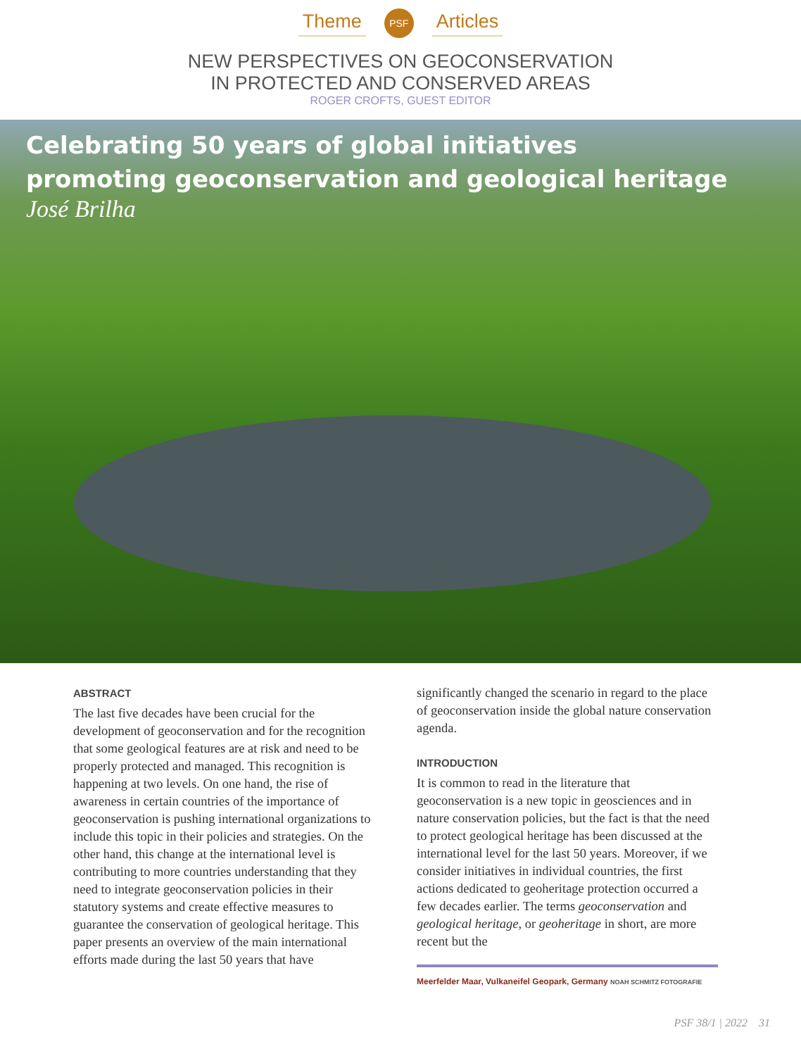Theme
PSF
Articles
NEW PERSPECTIVES ON GEOCONSERVATION
IN PROTECTED AND CONSERVED AREAS
ROGER CROFTS, GUEST EDITOR
Celebrating 50 years of global initiatives
promoting geoconservation and geological heritage
José Brilha
ABSTRACT
The last five decades have been crucial for the development of geoconservation and for the recognition that some geological features are at risk and need to be properly protected and managed. This recognition is happening at two levels. On one hand, the rise of awareness in certain countries of the importance of geoconservation is pushing international organizations to include this topic in their policies and strategies. On the other hand, this change at the international level is contributing to more countries understanding that they need to integrate geoconservation policies in their statutory systems and create effective measures to guarantee the conservation of geological heritage. This paper presents an overview of the main international efforts made during the last 50 years that have
significantly changed the scenario in regard to the place of geoconservation inside the global nature conservation agenda.
INTRODUCTION
It is common to read in the literature that geoconservation is a new topic in geosciences and in nature conservation policies, but the fact is that the need to protect geological heritage has been discussed at the international level for the last 50 years. Moreover, if we consider initiatives in individual countries, the first actions dedicated to geoheritage protection occurred a few decades earlier. The terms geoconservation and geological heritage, or geoheritage in short, are more recent but the
Meerfelder Maar, Vulkaneifel Geopark, Germany NOAH SCHMITZ FOTOGRAFIE
PSF 38/1 | 2022 31